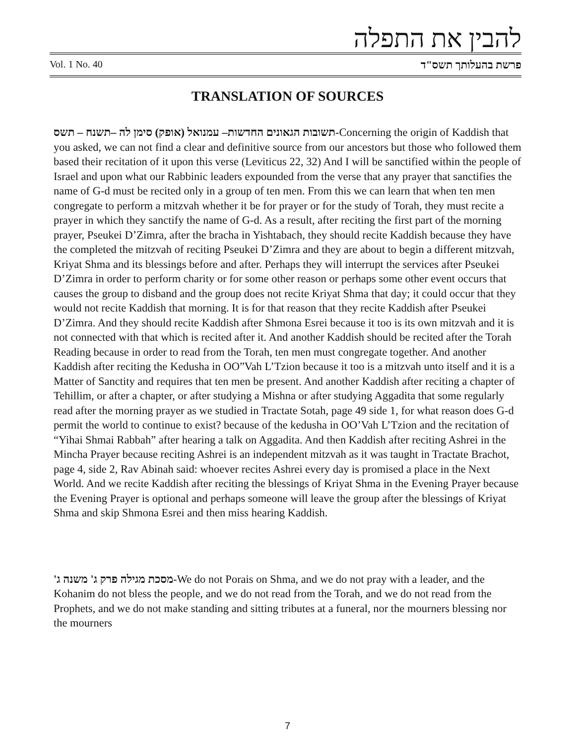להבין את התפלה
Vol. 1 No. 40 פרשת בהעלותך תשס"ד
TRANSLATION OF SOURCES
תשובות הגאונים החדשות– עמנואל (אופק) סימן לה –תשנח – תשס-Concerning the origin of Kaddish that you asked, we can not find a clear and definitive source from our ancestors but those who followed them based their recitation of it upon this verse (Leviticus 22, 32) And I will be sanctified within the people of Israel and upon what our Rabbinic leaders expounded from the verse that any prayer that sanctifies the name of G-d must be recited only in a group of ten men. From this we can learn that when ten men congregate to perform a mitzvah whether it be for prayer or for the study of Torah, they must recite a prayer in which they sanctify the name of G-d. As a result, after reciting the first part of the morning prayer, Pseukei D’Zimra, after the bracha in Yishtabach, they should recite Kaddish because they have the completed the mitzvah of reciting Pseukei D’Zimra and they are about to begin a different mitzvah, Kriyat Shma and its blessings before and after. Perhaps they will interrupt the services after Pseukei D’Zimra in order to perform charity or for some other reason or perhaps some other event occurs that causes the group to disband and the group does not recite Kriyat Shma that day; it could occur that they would not recite Kaddish that morning. It is for that reason that they recite Kaddish after Pseukei D’Zimra. And they should recite Kaddish after Shmona Esrei because it too is its own mitzvah and it is not connected with that which is recited after it. And another Kaddish should be recited after the Torah Reading because in order to read from the Torah, ten men must congregate together. And another Kaddish after reciting the Kedusha in OO”Vah L’Tzion because it too is a mitzvah unto itself and it is a Matter of Sanctity and requires that ten men be present. And another Kaddish after reciting a chapter of Tehillim, or after a chapter, or after studying a Mishna or after studying Aggadita that some regularly read after the morning prayer as we studied in Tractate Sotah, page 49 side 1, for what reason does G-d permit the world to continue to exist? because of the kedusha in OO’Vah L’Tzion and the recitation of “Yihai Shmai Rabbah” after hearing a talk on Aggadita. And then Kaddish after reciting Ashrei in the Mincha Prayer because reciting Ashrei is an independent mitzvah as it was taught in Tractate Brachot, page 4, side 2, Rav Abinah said: whoever recites Ashrei every day is promised a place in the Next World. And we recite Kaddish after reciting the blessings of Kriyat Shma in the Evening Prayer because the Evening Prayer is optional and perhaps someone will leave the group after the blessings of Kriyat Shma and skip Shmona Esrei and then miss hearing Kaddish.
מסכת מגילה פרק ג' משנה ג'-We do not Porais on Shma, and we do not pray with a leader, and the Kohanim do not bless the people, and we do not read from the Torah, and we do not read from the Prophets, and we do not make standing and sitting tributes at a funeral, nor the mourners blessing nor the mourners
7